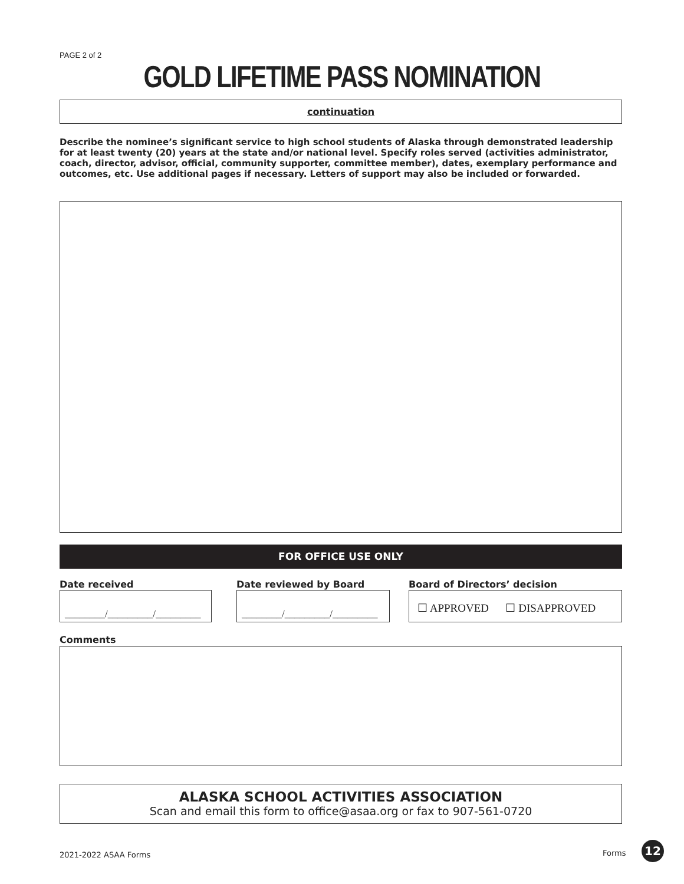PAGE 2 of 2
GOLD LIFETIME PASS NOMINATION
continuation
Describe the nominee’s significant service to high school students of Alaska through demonstrated leadership for at least twenty (20) years at the state and/or national level. Specify roles served (activities administrator, coach, director, advisor, official, community supporter, committee member), dates, exemplary performance and outcomes, etc. Use additional pages if necessary. Letters of support may also be included or forwarded.
FOR OFFICE USE ONLY
Date received
________/_________/_________
Date reviewed by Board
________/_________/_________
Board of Directors’ decision
☐ APPROVED ☐ DISAPPROVED
Comments
ALASKA SCHOOL ACTIVITIES ASSOCIATION
Scan and email this form to office@asaa.org or fax to 907-561-0720
2021-2022 ASAA Forms Forms 12